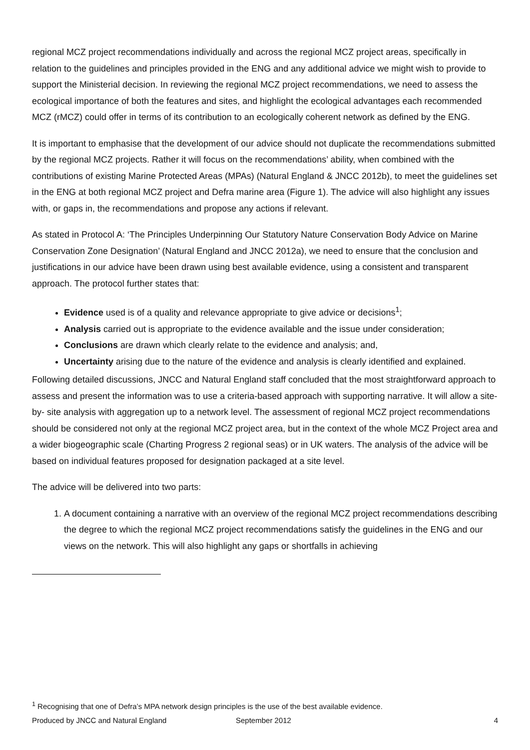regional MCZ project recommendations individually and across the regional MCZ project areas, specifically in relation to the guidelines and principles provided in the ENG and any additional advice we might wish to provide to support the Ministerial decision. In reviewing the regional MCZ project recommendations, we need to assess the ecological importance of both the features and sites, and highlight the ecological advantages each recommended MCZ (rMCZ) could offer in terms of its contribution to an ecologically coherent network as defined by the ENG.
It is important to emphasise that the development of our advice should not duplicate the recommendations submitted by the regional MCZ projects. Rather it will focus on the recommendations’ ability, when combined with the contributions of existing Marine Protected Areas (MPAs) (Natural England & JNCC 2012b), to meet the guidelines set in the ENG at both regional MCZ project and Defra marine area (Figure 1). The advice will also highlight any issues with, or gaps in, the recommendations and propose any actions if relevant.
As stated in Protocol A: ‘The Principles Underpinning Our Statutory Nature Conservation Body Advice on Marine Conservation Zone Designation’ (Natural England and JNCC 2012a), we need to ensure that the conclusion and justifications in our advice have been drawn using best available evidence, using a consistent and transparent approach. The protocol further states that:
Evidence used is of a quality and relevance appropriate to give advice or decisions<sup>1</sup>;
Analysis carried out is appropriate to the evidence available and the issue under consideration;
Conclusions are drawn which clearly relate to the evidence and analysis; and,
Uncertainty arising due to the nature of the evidence and analysis is clearly identified and explained.
Following detailed discussions, JNCC and Natural England staff concluded that the most straightforward approach to assess and present the information was to use a criteria-based approach with supporting narrative. It will allow a site- by- site analysis with aggregation up to a network level. The assessment of regional MCZ project recommendations should be considered not only at the regional MCZ project area, but in the context of the whole MCZ Project area and a wider biogeographic scale (Charting Progress 2 regional seas) or in UK waters. The analysis of the advice will be based on individual features proposed for designation packaged at a site level.
The advice will be delivered into two parts:
1. A document containing a narrative with an overview of the regional MCZ project recommendations describing the degree to which the regional MCZ project recommendations satisfy the guidelines in the ENG and our views on the network. This will also highlight any gaps or shortfalls in achieving
<sup>1</sup> Recognising that one of Defra’s MPA network design principles is the use of the best available evidence.
Produced by JNCC and Natural England September 2012 4